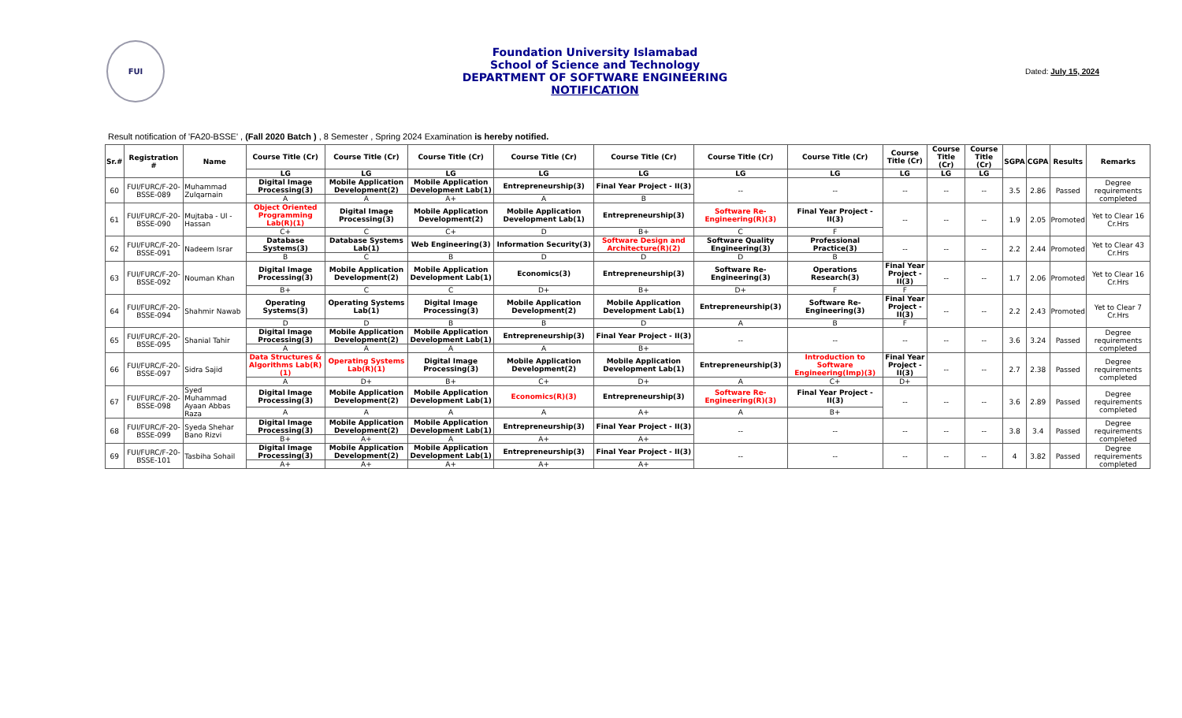FUI
Foundation University Islamabad
School of Science and Technology
DEPARTMENT OF SOFTWARE ENGINEERING
NOTIFICATION
Dated: July 15, 2024
Result notification of 'FA20-BSSE' , (Fall 2020 Batch ) , 8 Semester , Spring 2024 Examination is hereby notified.
| Sr.# | Registration # | Name | Course Title (Cr) | Course Title (Cr) | Course Title (Cr) | Course Title (Cr) | Course Title (Cr) | Course Title (Cr) | Course Title (Cr) | Course Title (Cr) | Course Title (Cr) | Course Title (Cr) | SGPA | CGPA | Results | Remarks |
| --- | --- | --- | --- | --- | --- | --- | --- | --- | --- | --- | --- | --- | --- | --- | --- | --- |
| | | | LG | LG | LG | LG | LG | LG | LG | LG | LG | LG | | | | |
| 60 | FUI/FURC/F-20-BSSE-089 | Muhammad Zulqarnain | Digital Image Processing(3) | Mobile Application Development(2) | Mobile Application Development Lab(1) | Entrepreneurship(3) | Final Year Project - II(3) | -- | -- | -- | -- | -- | 3.5 | 2.86 | Passed | Degree requirements completed |
| | | | A | A | A+ | A | B | | | | | | | | | |
| 61 | FUI/FURC/F-20-BSSE-090 | Mujtaba - Ul - Hassan | Object Oriented Programming Lab(R)(1) | Digital Image Processing(3) | Mobile Application Development(2) | Mobile Application Development Lab(1) | Entrepreneurship(3) | Software Re-Engineering(R)(3) | Final Year Project - II(3) | -- | -- | -- | 1.9 | 2.05 | Promoted | Yet to Clear 16 Cr.Hrs |
| | | | C+ | C | C+ | D | B+ | C | F | | | | | | | |
| 62 | FUI/FURC/F-20-BSSE-091 | Nadeem Israr | Database Systems(3) | Database Systems Lab(1) | Web Engineering(3) | Information Security(3) | Software Design and Architecture(R)(2) | Software Quality Engineering(3) | Professional Practice(3) | -- | -- | -- | 2.2 | 2.44 | Promoted | Yet to Clear 43 Cr.Hrs |
| | | | B | C | B | D | D | D | B | | | | | | | |
| 63 | FUI/FURC/F-20-BSSE-092 | Nouman Khan | Digital Image Processing(3) | Mobile Application Development(2) | Mobile Application Development Lab(1) | Economics(3) | Entrepreneurship(3) | Software Re-Engineering(3) | Operations Research(3) | Final Year Project - II(3) | -- | -- | 1.7 | 2.06 | Promoted | Yet to Clear 16 Cr.Hrs |
| | | | B+ | C | C | D+ | B+ | D+ | F | F | | | | | | |
| 64 | FUI/FURC/F-20-BSSE-094 | Shahmir Nawab | Operating Systems(3) | Operating Systems Lab(1) | Digital Image Processing(3) | Mobile Application Development(2) | Mobile Application Development Lab(1) | Entrepreneurship(3) | Software Re-Engineering(3) | Final Year Project - II(3) | -- | -- | 2.2 | 2.43 | Promoted | Yet to Clear 7 Cr.Hrs |
| | | | D | D | B | B | D | A | B | F | | | | | | |
| 65 | FUI/FURC/F-20-BSSE-095 | Shanial Tahir | Digital Image Processing(3) | Mobile Application Development(2) | Mobile Application Development Lab(1) | Entrepreneurship(3) | Final Year Project - II(3) | -- | -- | -- | -- | -- | 3.6 | 3.24 | Passed | Degree requirements completed |
| | | | A | A | A | A | B+ | | | | | | | | | |
| 66 | FUI/FURC/F-20-BSSE-097 | Sidra Sajid | Data Structures & Algorithms Lab(R)(1) | Operating Systems Lab(R)(1) | Digital Image Processing(3) | Mobile Application Development(2) | Mobile Application Development Lab(1) | Entrepreneurship(3) | Introduction to Software Engineering(Imp)(3) | Final Year Project - II(3) | -- | -- | 2.7 | 2.38 | Passed | Degree requirements completed |
| | | | A | D+ | B+ | C+ | D+ | A | C+ | D+ | | | | | | |
| 67 | FUI/FURC/F-20-BSSE-098 | Syed Muhammad Ayaan Abbas Raza | Digital Image Processing(3) | Mobile Application Development(2) | Mobile Application Development Lab(1) | Economics(R)(3) | Entrepreneurship(3) | Software Re-Engineering(R)(3) | Final Year Project - II(3) | -- | -- | -- | 3.6 | 2.89 | Passed | Degree requirements completed |
| | | | A | A | A | A | A+ | A | B+ | | | | | | | |
| 68 | FUI/FURC/F-20-BSSE-099 | Syeda Shehar Bano Rizvi | Digital Image Processing(3) | Mobile Application Development(2) | Mobile Application Development Lab(1) | Entrepreneurship(3) | Final Year Project - II(3) | -- | -- | -- | -- | -- | 3.8 | 3.4 | Passed | Degree requirements completed |
| | | | B+ | A+ | A | A+ | A+ | | | | | | | | | |
| 69 | FUI/FURC/F-20-BSSE-101 | Tasbiha Sohail | Digital Image Processing(3) | Mobile Application Development(2) | Mobile Application Development Lab(1) | Entrepreneurship(3) | Final Year Project - II(3) | -- | -- | -- | -- | -- | 4 | 3.82 | Passed | Degree requirements completed |
| | | | A+ | A+ | A+ | A+ | A+ | | | | | | | | | |